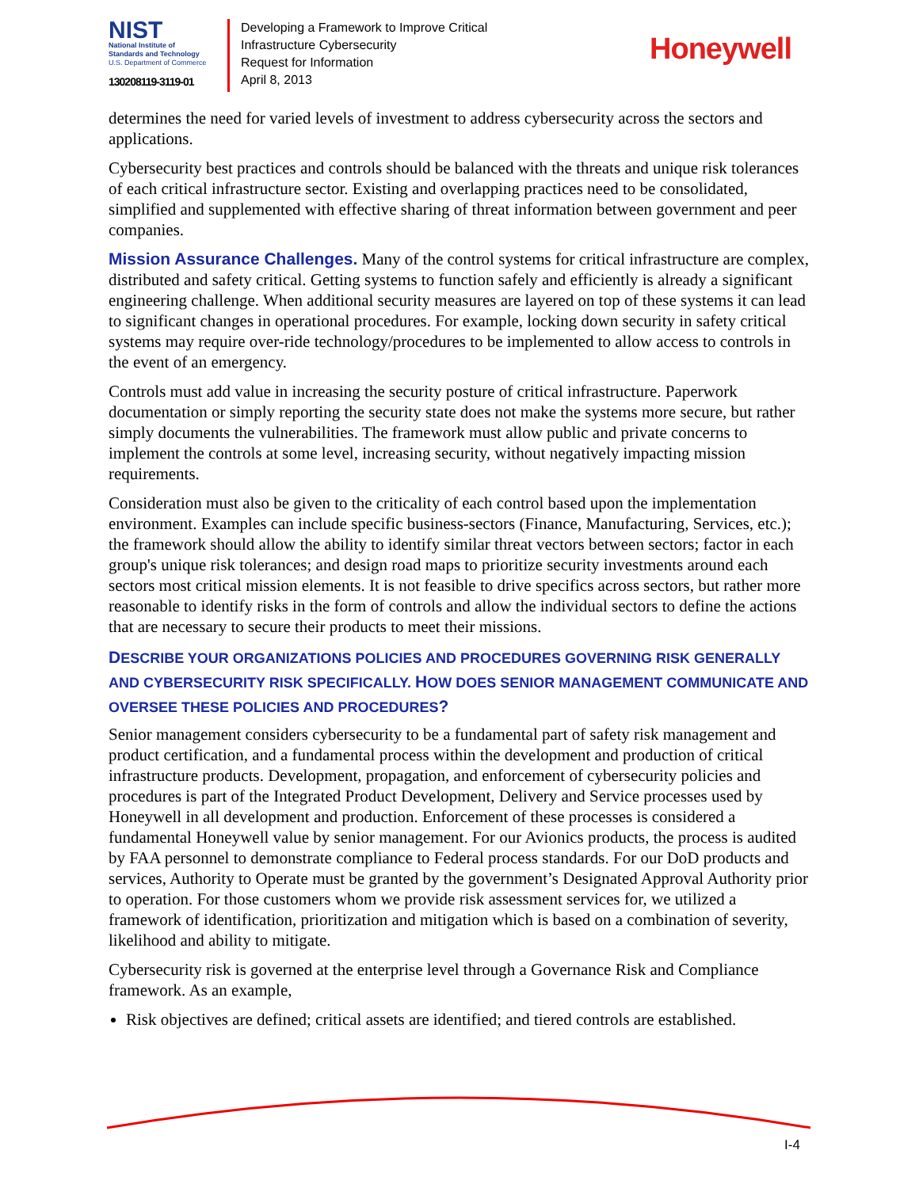NIST
National Institute of
Standards and Technology
U.S. Department of Commerce
130208119-3119-01
Developing a Framework to Improve Critical
Infrastructure Cybersecurity
Request for Information
April 8, 2013
Honeywell
determines the need for varied levels of investment to address cybersecurity across the sectors and applications.
Cybersecurity best practices and controls should be balanced with the threats and unique risk tolerances of each critical infrastructure sector. Existing and overlapping practices need to be consolidated, simplified and supplemented with effective sharing of threat information between government and peer companies.
Mission Assurance Challenges. Many of the control systems for critical infrastructure are complex, distributed and safety critical. Getting systems to function safely and efficiently is already a significant engineering challenge. When additional security measures are layered on top of these systems it can lead to significant changes in operational procedures. For example, locking down security in safety critical systems may require over-ride technology/procedures to be implemented to allow access to controls in the event of an emergency.
Controls must add value in increasing the security posture of critical infrastructure. Paperwork documentation or simply reporting the security state does not make the systems more secure, but rather simply documents the vulnerabilities. The framework must allow public and private concerns to implement the controls at some level, increasing security, without negatively impacting mission requirements.
Consideration must also be given to the criticality of each control based upon the implementation environment. Examples can include specific business-sectors (Finance, Manufacturing, Services, etc.); the framework should allow the ability to identify similar threat vectors between sectors; factor in each group's unique risk tolerances; and design road maps to prioritize security investments around each sectors most critical mission elements. It is not feasible to drive specifics across sectors, but rather more reasonable to identify risks in the form of controls and allow the individual sectors to define the actions that are necessary to secure their products to meet their missions.
DESCRIBE YOUR ORGANIZATIONS POLICIES AND PROCEDURES GOVERNING RISK GENERALLY AND CYBERSECURITY RISK SPECIFICALLY. HOW DOES SENIOR MANAGEMENT COMMUNICATE AND OVERSEE THESE POLICIES AND PROCEDURES?
Senior management considers cybersecurity to be a fundamental part of safety risk management and product certification, and a fundamental process within the development and production of critical infrastructure products. Development, propagation, and enforcement of cybersecurity policies and procedures is part of the Integrated Product Development, Delivery and Service processes used by Honeywell in all development and production. Enforcement of these processes is considered a fundamental Honeywell value by senior management. For our Avionics products, the process is audited by FAA personnel to demonstrate compliance to Federal process standards. For our DoD products and services, Authority to Operate must be granted by the government’s Designated Approval Authority prior to operation. For those customers whom we provide risk assessment services for, we utilized a framework of identification, prioritization and mitigation which is based on a combination of severity, likelihood and ability to mitigate.
Cybersecurity risk is governed at the enterprise level through a Governance Risk and Compliance framework. As an example,
Risk objectives are defined; critical assets are identified; and tiered controls are established.
I-4